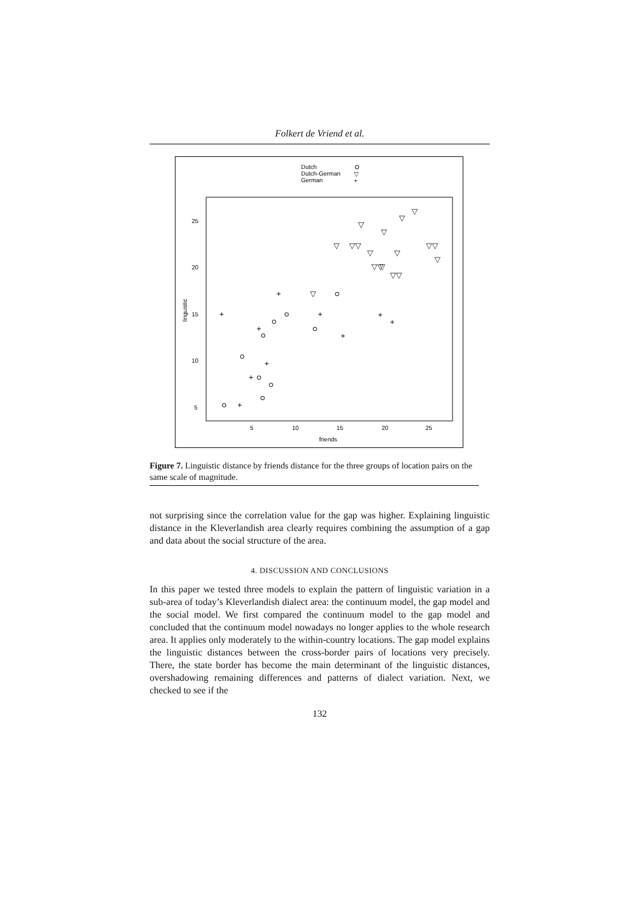Folkert de Vriend et al.
Dutch
Dutch-German
German
▽
+
25
20
15
10
5
5
10
15
20
25
friends
linguistic
+
+
+
+
+
+
+
+
+
+
▽
▽
▽
▽
▽
▽
▽▽
▽
▽▽
▽
▽▽
▽
▽▽
▽
Figure 7. Linguistic distance by friends distance for the three groups of location pairs on the same scale of magnitude.
not surprising since the correlation value for the gap was higher. Explaining linguistic distance in the Kleverlandish area clearly requires combining the assumption of a gap and data about the social structure of the area.
4. DISCUSSION AND CONCLUSIONS
In this paper we tested three models to explain the pattern of linguistic variation in a sub-area of today’s Kleverlandish dialect area: the continuum model, the gap model and the social model. We first compared the continuum model to the gap model and concluded that the continuum model nowadays no longer applies to the whole research area. It applies only moderately to the within-country locations. The gap model explains the linguistic distances between the cross-border pairs of locations very precisely. There, the state border has become the main determinant of the linguistic distances, overshadowing remaining differences and patterns of dialect variation. Next, we checked to see if the
132